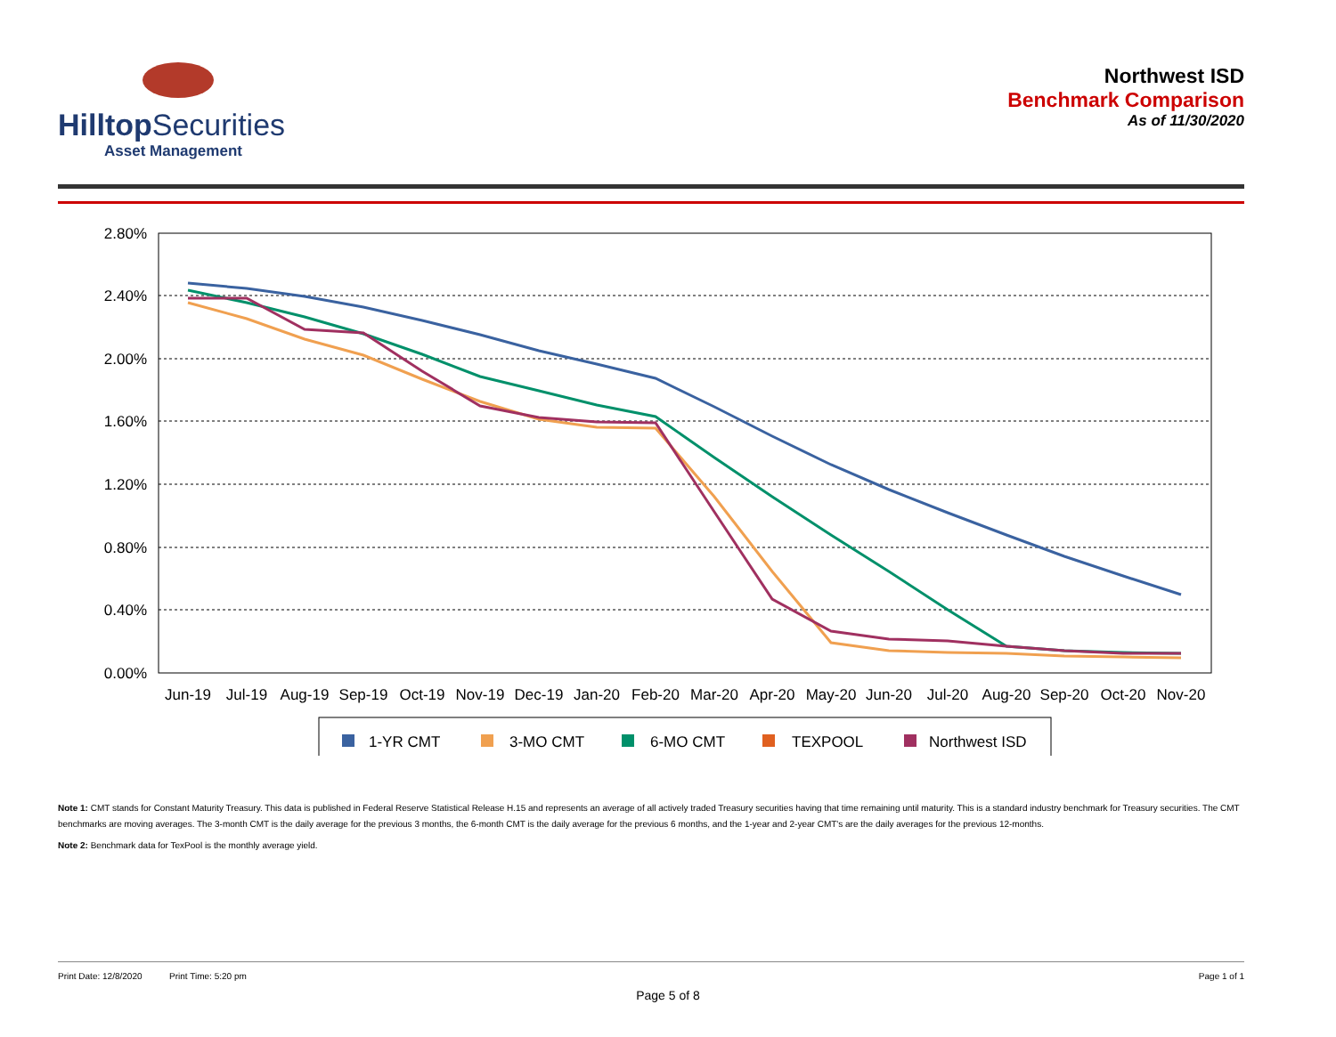Hilltop Securities
Asset Management
Northwest ISD
Benchmark Comparison
As of 11/30/2020
2.80%
2.40%
2.00%
1.60%
1.20%
0.80%
0.40%
0.00%
Jun-19
Jul-19
Aug-19
Sep-19
Oct-19
Nov-19
Dec-19
Jan-20
Feb-20
Mar-20
Apr-20
May-20
Jun-20
Jul-20
Aug-20
Sep-20
Oct-20
Nov-20
1-YR CMT
3-MO CMT
6-MO CMT
TEXPOOL
Northwest ISD
Note 1: CMT stands for Constant Maturity Treasury. This data is published in Federal Reserve Statistical Release H.15 and represents an average of all actively traded Treasury securities having that time remaining until maturity. This is a standard industry benchmark for Treasury securities. The CMT benchmarks are moving averages. The 3-month CMT is the daily average for the previous 3 months, the 6-month CMT is the daily average for the previous 6 months, and the 1-year and 2-year CMT's are the daily averages for the previous 12-months.
Note 2: Benchmark data for TexPool is the monthly average yield.
Print Date: 12/8/2020 Print Time: 5:20 pm Page 1 of 1
Page 5 of 8